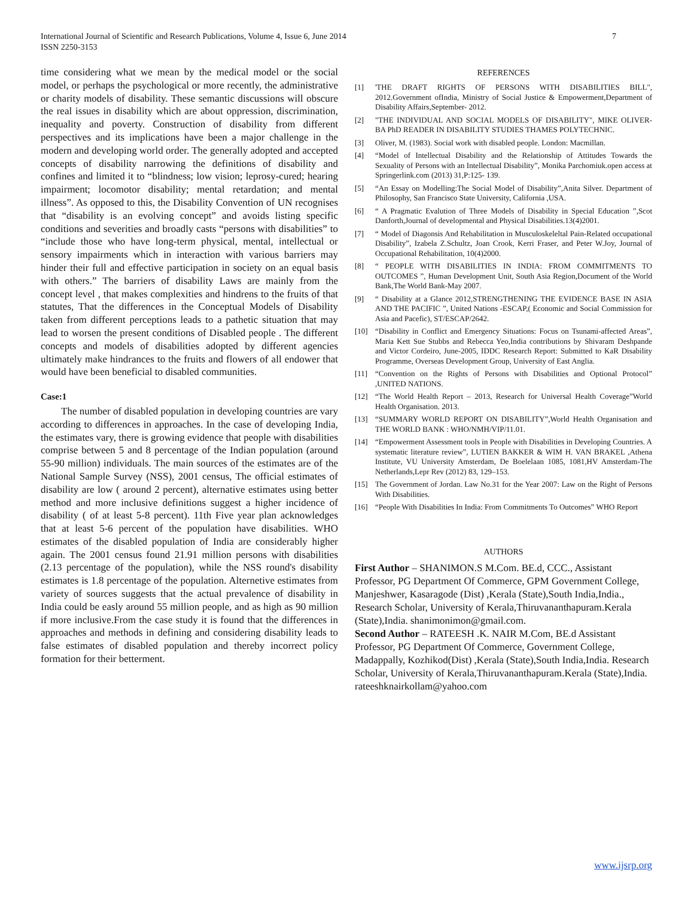7 International Journal of Scientific and Research Publications, Volume 4, Issue 6, June 2014
ISSN 2250-3153
time considering what we mean by the medical model or the social model, or perhaps the psychological or more recently, the administrative or charity models of disability. These semantic discussions will obscure the real issues in disability which are about oppression, discrimination, inequality and poverty. Construction of disability from different perspectives and its implications have been a major challenge in the modern and developing world order. The generally adopted and accepted concepts of disability narrowing the definitions of disability and confines and limited it to “blindness; low vision; leprosy-cured; hearing impairment; locomotor disability; mental retardation; and mental illness”. As opposed to this, the Disability Convention of UN recognises that “disability is an evolving concept” and avoids listing specific conditions and severities and broadly casts “persons with disabilities” to “include those who have long-term physical, mental, intellectual or sensory impairments which in interaction with various barriers may hinder their full and effective participation in society on an equal basis with others.” The barriers of disability Laws are mainly from the concept level , that makes complexities and hindrens to the fruits of that statutes, That the differences in the Conceptual Models of Disability taken from different perceptions leads to a pathetic situation that may lead to worsen the present conditions of Disabled people . The different concepts and models of disabilities adopted by different agencies ultimately make hindrances to the fruits and flowers of all endower that would have been beneficial to disabled communities.
Case:1
The number of disabled population in developing countries are vary according to differences in approaches. In the case of developing India, the estimates vary, there is growing evidence that people with disabilities comprise between 5 and 8 percentage of the Indian population (around 55-90 million) individuals. The main sources of the estimates are of the National Sample Survey (NSS), 2001 census, The official estimates of disability are low ( around 2 percent), alternative estimates using better method and more inclusive definitions suggest a higher incidence of disability ( of at least 5-8 percent). 11th Five year plan acknowledges that at least 5-6 percent of the population have disabilities. WHO estimates of the disabled population of India are considerably higher again. The 2001 census found 21.91 million persons with disabilities (2.13 percentage of the population), while the NSS round's disability estimates is 1.8 percentage of the population. Alternetive estimates from variety of sources suggests that the actual prevalence of disability in India could be easly around 55 million people, and as high as 90 million if more inclusive.From the case study it is found that the differences in approaches and methods in defining and considering disability leads to false estimates of disabled population and thereby incorrect policy formation for their betterment.
REFERENCES
[1] 'THE DRAFT RIGHTS OF PERSONS WITH DISABILITIES BILL", 2012.Government ofIndia, Ministry of Social Justice & Empowerment,Department of Disability Affairs,September- 2012.
[2] "THE INDIVIDUAL AND SOCIAL MODELS OF DISABILITY", MIKE OLIVER- BA PhD READER IN DISABILITY STUDIES THAMES POLYTECHNIC.
[3] Oliver, M. (1983). Social work with disabled people. London: Macmillan.
[4] “Model of Intellectual Disability and the Relationship of Attitudes Towards the Sexuality of Persons with an Intellectual Disability”, Monika Parchomiuk.open access at Springerlink.com (2013) 31,P:125- 139.
[5] “An Essay on Modelling:The Social Model of Disability”,Anita Silver. Department of Philosophy, San Francisco State University, California ,USA.
[6] “ A Pragmatic Evalution of Three Models of Disability in Special Education ”,Scot Danforth,Journal of developmental and Physical Disabilities.13(4)2001.
[7] “ Model of Diagonsis And Rehabilitation in Musculoskeleltal Pain-Related occupational Disability”, Izabela Z.Schultz, Joan Crook, Kerri Fraser, and Peter W.Joy, Journal of Occupational Rehabilitation, 10(4)2000.
[8] “ PEOPLE WITH DISABILITIES IN INDIA: FROM COMMITMENTS TO OUTCOMES ”, Human Development Unit, South Asia Region,Document of the World Bank,The World Bank-May 2007.
[9] “ Disability at a Glance 2012,STRENGTHENING THE EVIDENCE BASE IN ASIA AND THE PACIFIC ”, United Nations -ESCAP,( Economic and Social Commission for Asia and Pacefic), ST/ESCAP/2642.
[10] “Disability in Conflict and Emergency Situations: Focus on Tsunami-affected Areas”, Maria Kett Sue Stubbs and Rebecca Yeo,India contributions by Shivaram Deshpande and Victor Cordeiro, June-2005, IDDC Research Report: Submitted to KaR Disability Programme, Overseas Development Group, University of East Anglia.
[11] “Convention on the Rights of Persons with Disabilities and Optional Protocol” ,UNITED NATIONS.
[12] “The World Health Report – 2013, Research for Universal Health Coverage”World Health Organisation. 2013.
[13] “SUMMARY WORLD REPORT ON DISABILITY”,World Health Organisation and THE WORLD BANK : WHO/NMH/VIP/11.01.
[14] “Empowerment Assessment tools in People with Disabilities in Developing Countries. A systematic literature review”, LUTIEN BAKKER & WIM H. VAN BRAKEL ,Athena Institute, VU University Amsterdam, De Boelelaan 1085, 1081,HV Amsterdam-The Netherlands,Lepr Rev (2012) 83, 129–153.
[15] The Government of Jordan. Law No.31 for the Year 2007: Law on the Right of Persons With Disabilities.
[16] “People With Disabilities In India: From Commitments To Outcomes” WHO Report
AUTHORS
First Author – SHANIMON.S M.Com. BE.d, CCC., Assistant Professor, PG Department Of Commerce, GPM Government College, Manjeshwer, Kasaragode (Dist) ,Kerala (State),South India,India., Research Scholar, University of Kerala,Thiruvananthapuram.Kerala (State),India. shanimonimon@gmail.com.
Second Author – RATEESH .K. NAIR M.Com, BE.d Assistant Professor, PG Department Of Commerce, Government College, Madappally, Kozhikod(Dist) ,Kerala (State),South India,India. Research Scholar, University of Kerala,Thiruvananthapuram.Kerala (State),India. rateeshknairkollam@yahoo.com
www.ijsrp.org